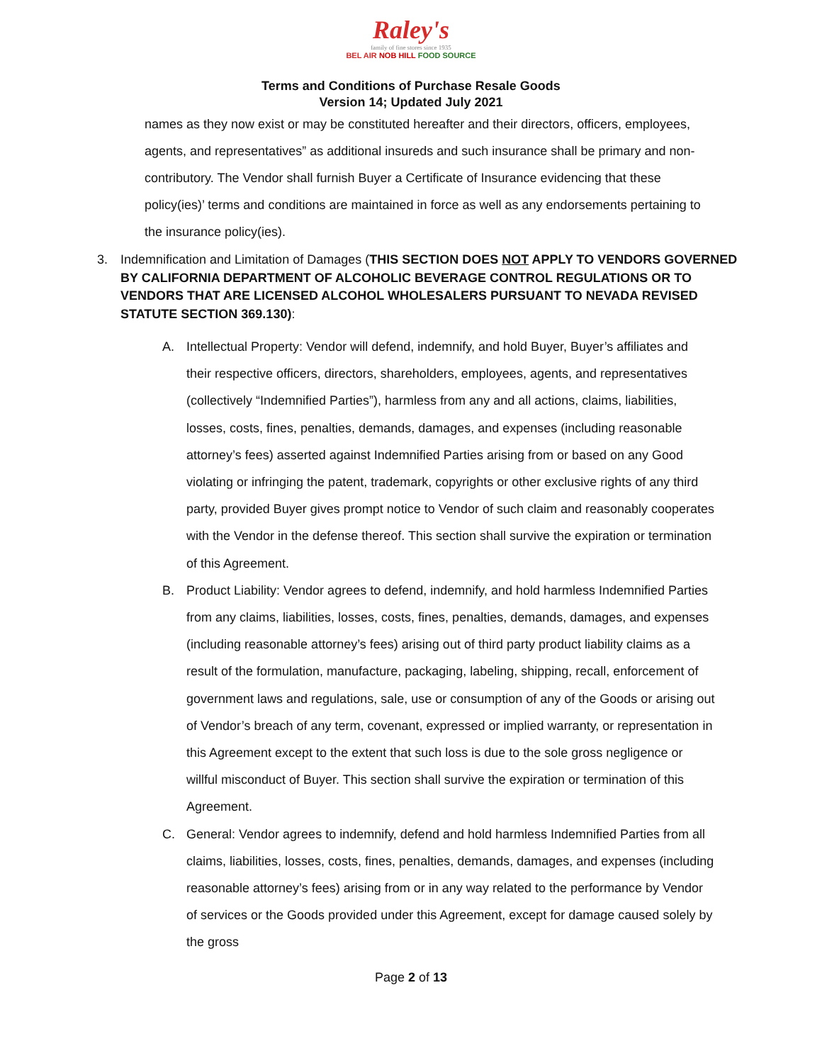Raley's
family of fine stores since 1935
BEL AIR NOB HILL FOOD SOURCE
Terms and Conditions of Purchase Resale Goods
Version 14; Updated July 2021
names as they now exist or may be constituted hereafter and their directors, officers, employees, agents, and representatives” as additional insureds and such insurance shall be primary and non-contributory. The Vendor shall furnish Buyer a Certificate of Insurance evidencing that these policy(ies)’ terms and conditions are maintained in force as well as any endorsements pertaining to the insurance policy(ies).
3. Indemnification and Limitation of Damages (THIS SECTION DOES NOT APPLY TO VENDORS GOVERNED BY CALIFORNIA DEPARTMENT OF ALCOHOLIC BEVERAGE CONTROL REGULATIONS OR TO VENDORS THAT ARE LICENSED ALCOHOL WHOLESALERS PURSUANT TO NEVADA REVISED STATUTE SECTION 369.130):
A. Intellectual Property: Vendor will defend, indemnify, and hold Buyer, Buyer’s affiliates and their respective officers, directors, shareholders, employees, agents, and representatives (collectively “Indemnified Parties”), harmless from any and all actions, claims, liabilities, losses, costs, fines, penalties, demands, damages, and expenses (including reasonable attorney’s fees) asserted against Indemnified Parties arising from or based on any Good violating or infringing the patent, trademark, copyrights or other exclusive rights of any third party, provided Buyer gives prompt notice to Vendor of such claim and reasonably cooperates with the Vendor in the defense thereof. This section shall survive the expiration or termination of this Agreement.
B. Product Liability: Vendor agrees to defend, indemnify, and hold harmless Indemnified Parties from any claims, liabilities, losses, costs, fines, penalties, demands, damages, and expenses (including reasonable attorney’s fees) arising out of third party product liability claims as a result of the formulation, manufacture, packaging, labeling, shipping, recall, enforcement of government laws and regulations, sale, use or consumption of any of the Goods or arising out of Vendor’s breach of any term, covenant, expressed or implied warranty, or representation in this Agreement except to the extent that such loss is due to the sole gross negligence or willful misconduct of Buyer. This section shall survive the expiration or termination of this Agreement.
C. General: Vendor agrees to indemnify, defend and hold harmless Indemnified Parties from all claims, liabilities, losses, costs, fines, penalties, demands, damages, and expenses (including reasonable attorney’s fees) arising from or in any way related to the performance by Vendor of services or the Goods provided under this Agreement, except for damage caused solely by the gross
Page 2 of 13